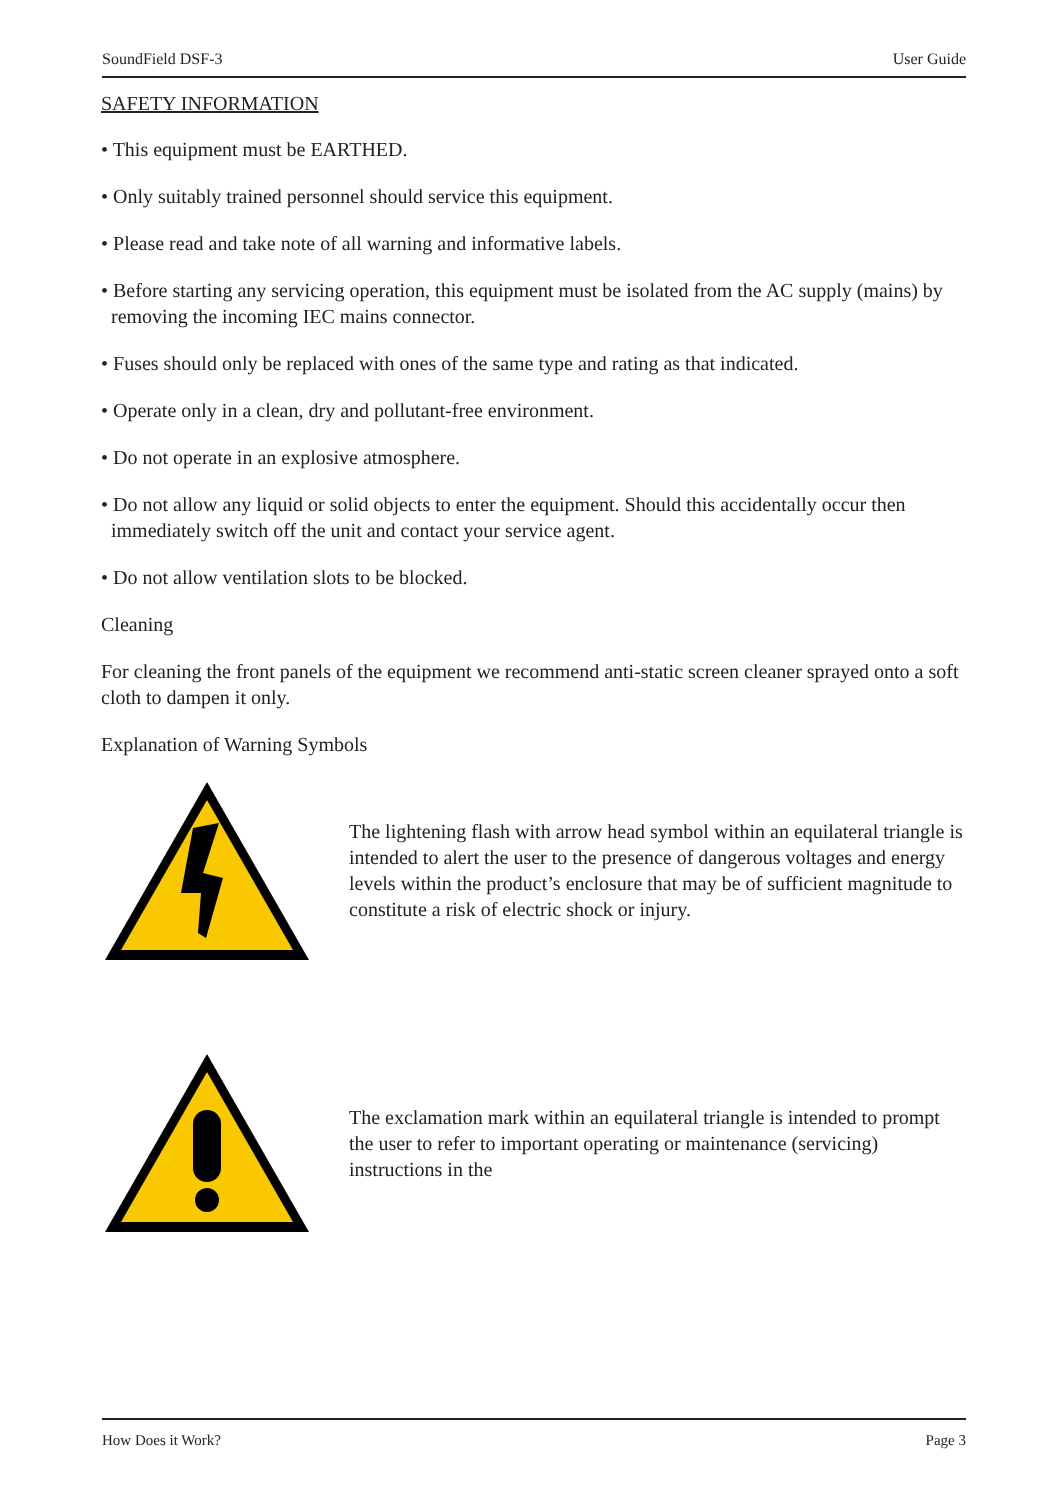SoundField DSF-3 User Guide
SAFETY INFORMATION
• This equipment must be EARTHED.
• Only suitably trained personnel should service this equipment.
• Please read and take note of all warning and informative labels.
• Before starting any servicing operation, this equipment must be isolated from the AC supply (mains) by removing the incoming IEC mains connector.
• Fuses should only be replaced with ones of the same type and rating as that indicated.
• Operate only in a clean, dry and pollutant-free environment.
• Do not operate in an explosive atmosphere.
• Do not allow any liquid or solid objects to enter the equipment. Should this accidentally occur then immediately switch off the unit and contact your service agent.
• Do not allow ventilation slots to be blocked.
Cleaning
For cleaning the front panels of the equipment we recommend anti-static screen cleaner sprayed onto a soft cloth to dampen it only.
Explanation of Warning Symbols
The lightening flash with arrow head symbol within an equilateral triangle is intended to alert the user to the presence of dangerous voltages and energy levels within the product’s enclosure that may be of sufficient magnitude to constitute a risk of electric shock or injury.
The exclamation mark within an equilateral triangle is intended to prompt the user to refer to important operating or maintenance (servicing) instructions in the
How Does it Work? Page 3